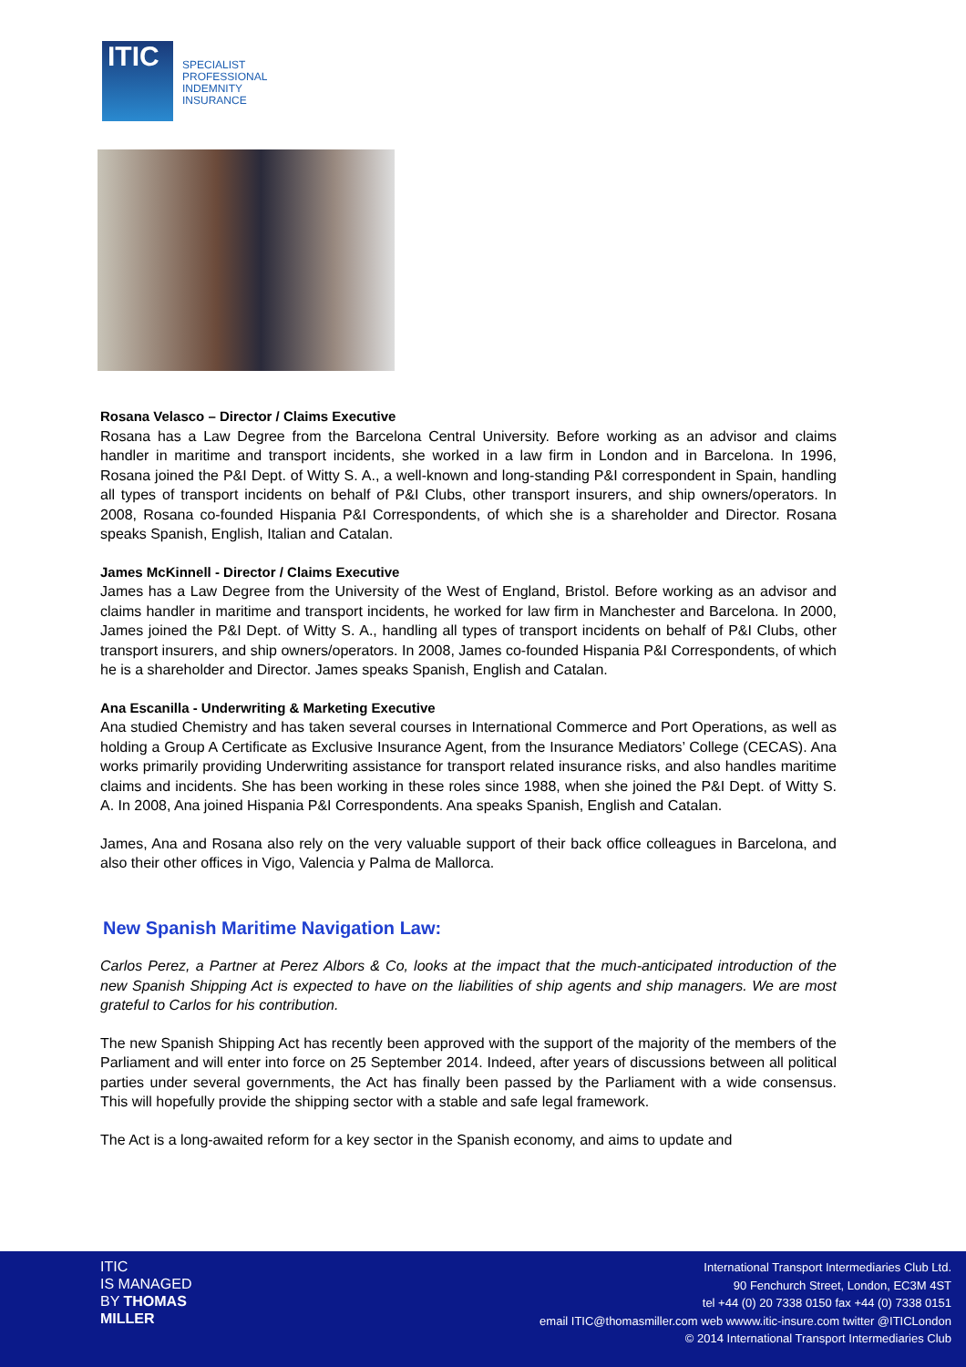ITIC
SPECIALIST
PROFESSIONAL
INDEMNITY
INSURANCE
Rosana Velasco – Director / Claims Executive
Rosana has a Law Degree from the Barcelona Central University. Before working as an advisor and claims handler in maritime and transport incidents, she worked in a law firm in London and in Barcelona. In 1996, Rosana joined the P&I Dept. of Witty S. A., a well-known and long-standing P&I correspondent in Spain, handling all types of transport incidents on behalf of P&I Clubs, other transport insurers, and ship owners/operators. In 2008, Rosana co-founded Hispania P&I Correspondents, of which she is a shareholder and Director. Rosana speaks Spanish, English, Italian and Catalan.
James McKinnell - Director / Claims Executive
James has a Law Degree from the University of the West of England, Bristol. Before working as an advisor and claims handler in maritime and transport incidents, he worked for law firm in Manchester and Barcelona. In 2000, James joined the P&I Dept. of Witty S. A., handling all types of transport incidents on behalf of P&I Clubs, other transport insurers, and ship owners/operators. In 2008, James co-founded Hispania P&I Correspondents, of which he is a shareholder and Director. James speaks Spanish, English and Catalan.
Ana Escanilla - Underwriting & Marketing Executive
Ana studied Chemistry and has taken several courses in International Commerce and Port Operations, as well as holding a Group A Certificate as Exclusive Insurance Agent, from the Insurance Mediators’ College (CECAS). Ana works primarily providing Underwriting assistance for transport related insurance risks, and also handles maritime claims and incidents. She has been working in these roles since 1988, when she joined the P&I Dept. of Witty S. A. In 2008, Ana joined Hispania P&I Correspondents. Ana speaks Spanish, English and Catalan.
James, Ana and Rosana also rely on the very valuable support of their back office colleagues in Barcelona, and also their other offices in Vigo, Valencia y Palma de Mallorca.
New Spanish Maritime Navigation Law:
Carlos Perez, a Partner at Perez Albors & Co, looks at the impact that the much-anticipated introduction of the new Spanish Shipping Act is expected to have on the liabilities of ship agents and ship managers. We are most grateful to Carlos for his contribution.
The new Spanish Shipping Act has recently been approved with the support of the majority of the members of the Parliament and will enter into force on 25 September 2014. Indeed, after years of discussions between all political parties under several governments, the Act has finally been passed by the Parliament with a wide consensus. This will hopefully provide the shipping sector with a stable and safe legal framework.
The Act is a long-awaited reform for a key sector in the Spanish economy, and aims to update and
ITIC
IS MANAGED
BY THOMAS
MILLER
International Transport Intermediaries Club Ltd.
90 Fenchurch Street, London, EC3M 4ST
tel +44 (0) 20 7338 0150 fax +44 (0) 7338 0151
email ITIC@thomasmiller.com web wwww.itic-insure.com twitter @ITICLondon
© 2014 International Transport Intermediaries Club